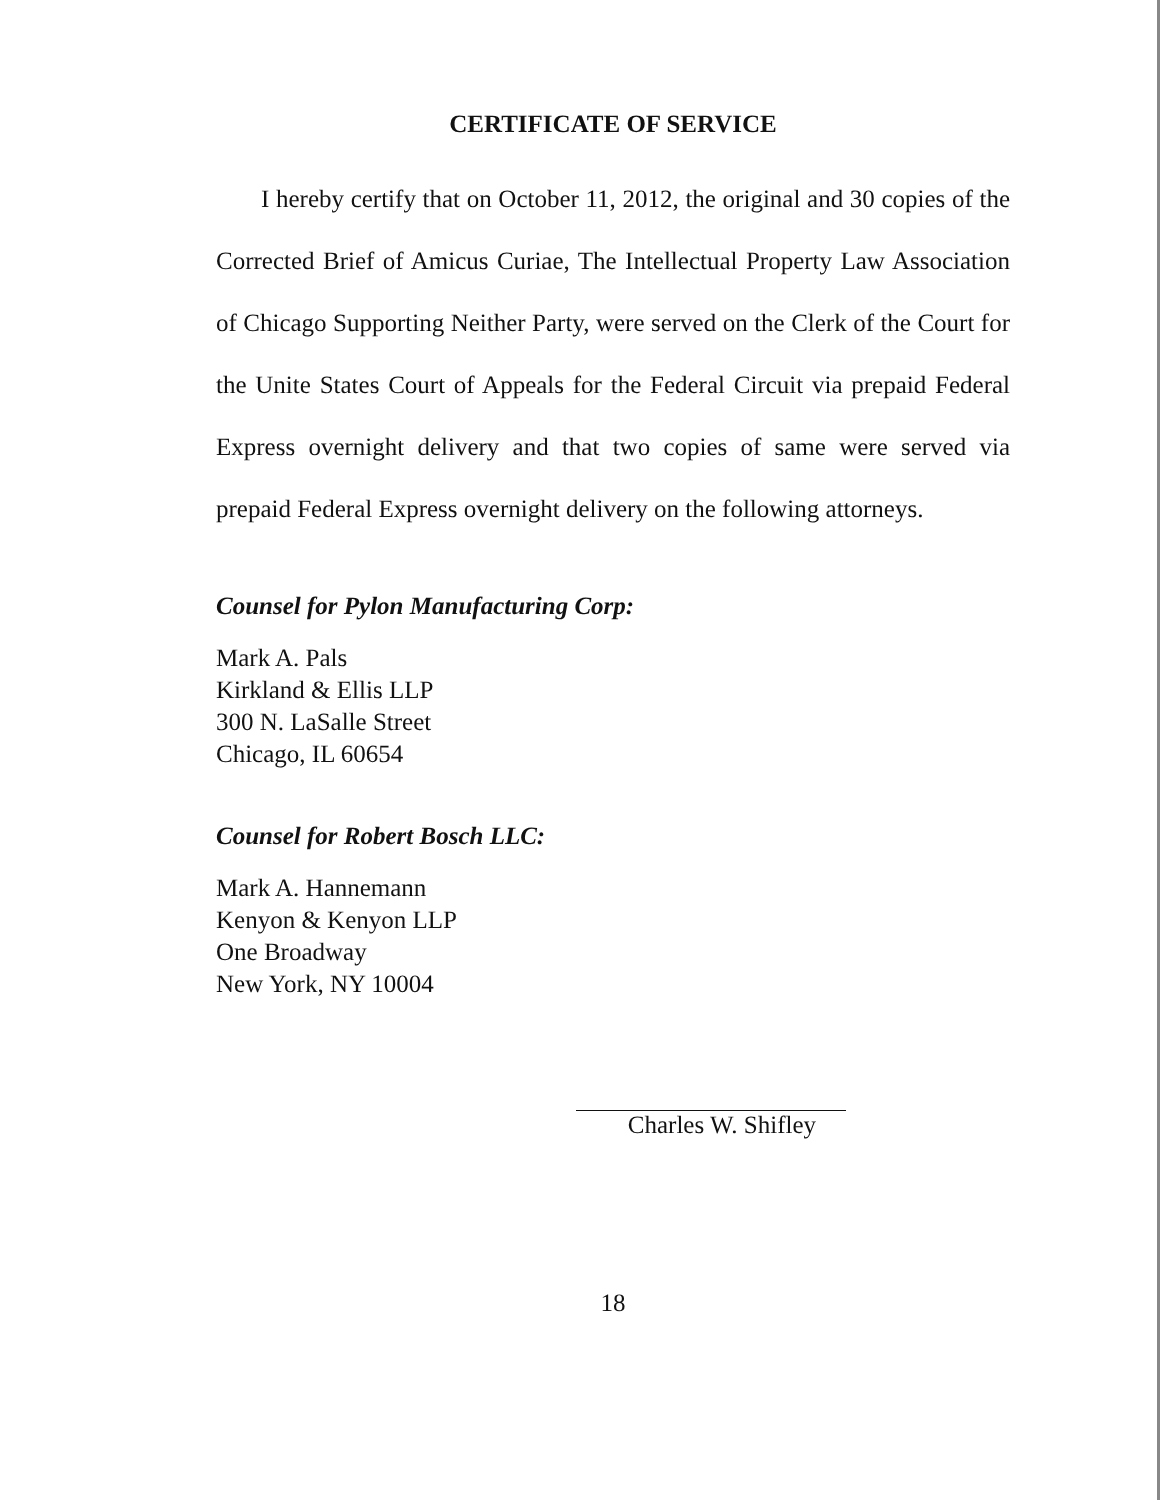CERTIFICATE OF SERVICE
I hereby certify that on October 11, 2012, the original and 30 copies of the Corrected Brief of Amicus Curiae, The Intellectual Property Law Association of Chicago Supporting Neither Party, were served on the Clerk of the Court for the Unite States Court of Appeals for the Federal Circuit via prepaid Federal Express overnight delivery and that two copies of same were served via prepaid Federal Express overnight delivery on the following attorneys.
Counsel for Pylon Manufacturing Corp:
Mark A. Pals
Kirkland & Ellis LLP
300 N. LaSalle Street
Chicago, IL 60654
Counsel for Robert Bosch LLC:
Mark A. Hannemann
Kenyon & Kenyon LLP
One Broadway
New York, NY 10004
Charles W. Shifley
18